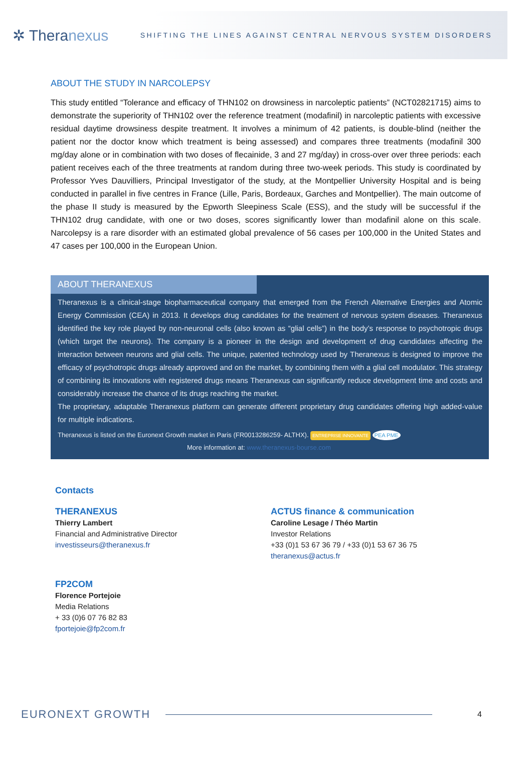✲ Theranexus
SHIFTING THE LINES AGAINST CENTRAL NERVOUS SYSTEM DISORDERS
ABOUT THE STUDY IN NARCOLEPSY
This study entitled “Tolerance and efficacy of THN102 on drowsiness in narcoleptic patients” (NCT02821715) aims to demonstrate the superiority of THN102 over the reference treatment (modafinil) in narcoleptic patients with excessive residual daytime drowsiness despite treatment. It involves a minimum of 42 patients, is double-blind (neither the patient nor the doctor know which treatment is being assessed) and compares three treatments (modafinil 300 mg/day alone or in combination with two doses of flecainide, 3 and 27 mg/day) in cross-over over three periods: each patient receives each of the three treatments at random during three two-week periods. This study is coordinated by Professor Yves Dauvilliers, Principal Investigator of the study, at the Montpellier University Hospital and is being conducted in parallel in five centres in France (Lille, Paris, Bordeaux, Garches and Montpellier). The main outcome of the phase II study is measured by the Epworth Sleepiness Scale (ESS), and the study will be successful if the THN102 drug candidate, with one or two doses, scores significantly lower than modafinil alone on this scale. Narcolepsy is a rare disorder with an estimated global prevalence of 56 cases per 100,000 in the United States and 47 cases per 100,000 in the European Union.
ABOUT THERANEXUS
Theranexus is a clinical-stage biopharmaceutical company that emerged from the French Alternative Energies and Atomic Energy Commission (CEA) in 2013. It develops drug candidates for the treatment of nervous system diseases. Theranexus identified the key role played by non-neuronal cells (also known as “glial cells”) in the body’s response to psychotropic drugs (which target the neurons). The company is a pioneer in the design and development of drug candidates affecting the interaction between neurons and glial cells. The unique, patented technology used by Theranexus is designed to improve the efficacy of psychotropic drugs already approved and on the market, by combining them with a glial cell modulator. This strategy of combining its innovations with registered drugs means Theranexus can significantly reduce development time and costs and considerably increase the chance of its drugs reaching the market.
The proprietary, adaptable Theranexus platform can generate different proprietary drug candidates offering high added-value for multiple indications.
Theranexus is listed on the Euronext Growth market in Paris (FR0013286259- ALTHX). ENTREPRISE INNOVANTE PEA PME
More information at: www.theranexus-bourse.com
Contacts
THERANEXUS
Thierry Lambert
Financial and Administrative Director
investisseurs@theranexus.fr
ACTUS finance & communication
Caroline Lesage / Théo Martin
Investor Relations
+33 (0)1 53 67 36 79 / +33 (0)1 53 67 36 75
theranexus@actus.fr
FP2COM
Florence Portejoie
Media Relations
+ 33 (0)6 07 76 82 83
fportejoie@fp2com.fr
EURONEXT GROWTH 4